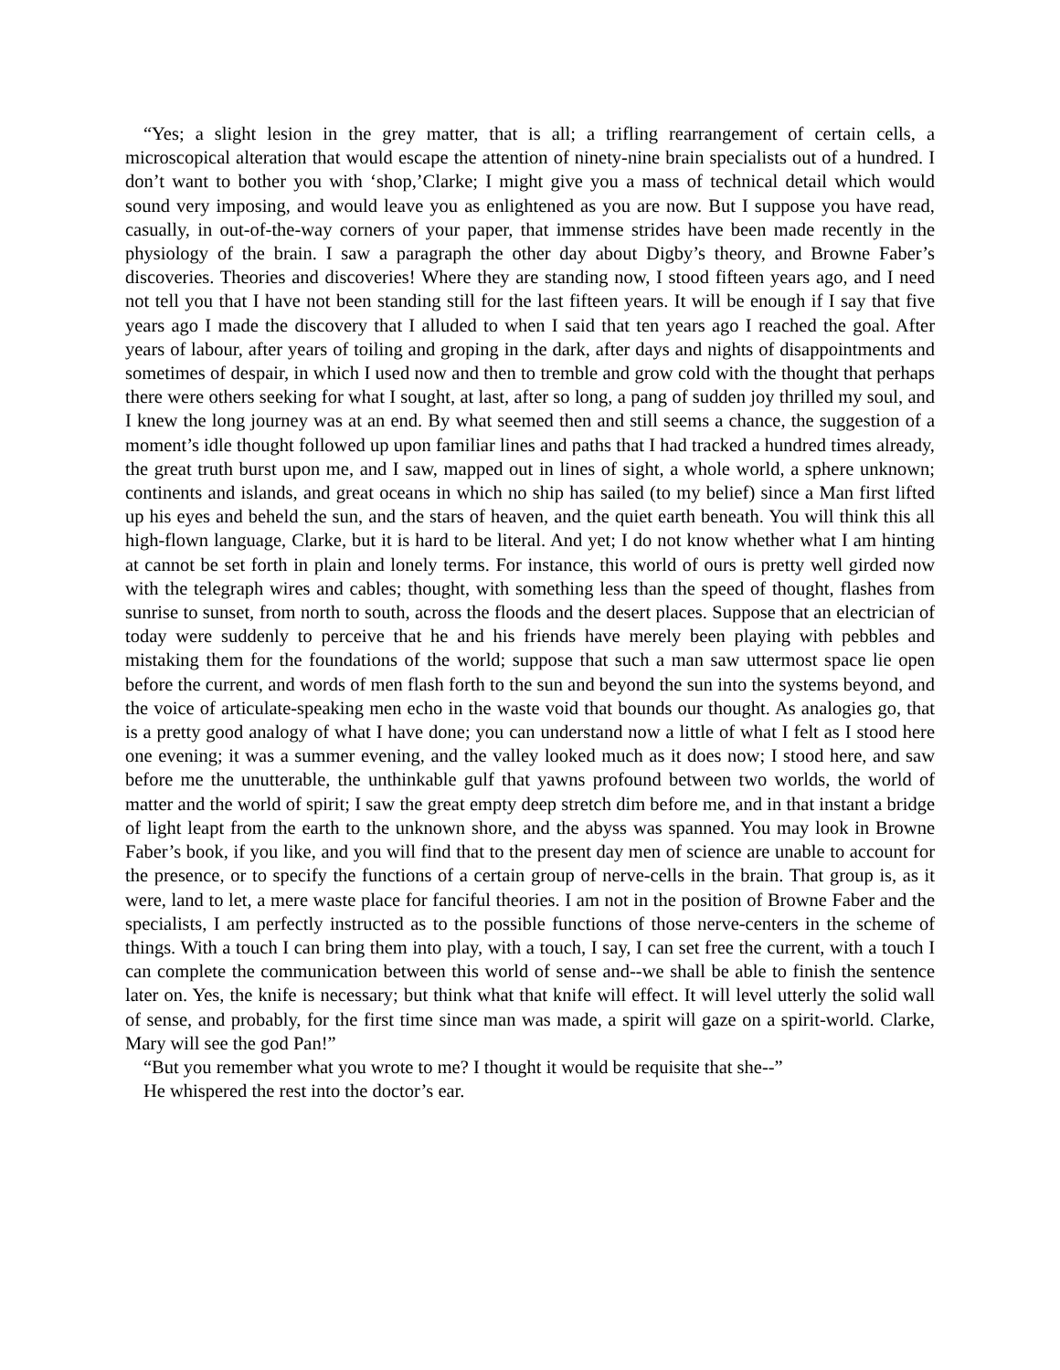“Yes; a slight lesion in the grey matter, that is all; a trifling rearrangement of certain cells, a microscopical alteration that would escape the attention of ninety-nine brain specialists out of a hundred. I don’t want to bother you with ‘shop,’Clarke; I might give you a mass of technical detail which would sound very imposing, and would leave you as enlightened as you are now. But I suppose you have read, casually, in out-of-the-way corners of your paper, that immense strides have been made recently in the physiology of the brain. I saw a paragraph the other day about Digby’s theory, and Browne Faber’s discoveries. Theories and discoveries! Where they are standing now, I stood fifteen years ago, and I need not tell you that I have not been standing still for the last fifteen years. It will be enough if I say that five years ago I made the discovery that I alluded to when I said that ten years ago I reached the goal. After years of labour, after years of toiling and groping in the dark, after days and nights of disappointments and sometimes of despair, in which I used now and then to tremble and grow cold with the thought that perhaps there were others seeking for what I sought, at last, after so long, a pang of sudden joy thrilled my soul, and I knew the long journey was at an end. By what seemed then and still seems a chance, the suggestion of a moment’s idle thought followed up upon familiar lines and paths that I had tracked a hundred times already, the great truth burst upon me, and I saw, mapped out in lines of sight, a whole world, a sphere unknown; continents and islands, and great oceans in which no ship has sailed (to my belief) since a Man first lifted up his eyes and beheld the sun, and the stars of heaven, and the quiet earth beneath. You will think this all high-flown language, Clarke, but it is hard to be literal. And yet; I do not know whether what I am hinting at cannot be set forth in plain and lonely terms. For instance, this world of ours is pretty well girded now with the telegraph wires and cables; thought, with something less than the speed of thought, flashes from sunrise to sunset, from north to south, across the floods and the desert places. Suppose that an electrician of today were suddenly to perceive that he and his friends have merely been playing with pebbles and mistaking them for the foundations of the world; suppose that such a man saw uttermost space lie open before the current, and words of men flash forth to the sun and beyond the sun into the systems beyond, and the voice of articulate-speaking men echo in the waste void that bounds our thought. As analogies go, that is a pretty good analogy of what I have done; you can understand now a little of what I felt as I stood here one evening; it was a summer evening, and the valley looked much as it does now; I stood here, and saw before me the unutterable, the unthinkable gulf that yawns profound between two worlds, the world of matter and the world of spirit; I saw the great empty deep stretch dim before me, and in that instant a bridge of light leapt from the earth to the unknown shore, and the abyss was spanned. You may look in Browne Faber’s book, if you like, and you will find that to the present day men of science are unable to account for the presence, or to specify the functions of a certain group of nerve-cells in the brain. That group is, as it were, land to let, a mere waste place for fanciful theories. I am not in the position of Browne Faber and the specialists, I am perfectly instructed as to the possible functions of those nerve-centers in the scheme of things. With a touch I can bring them into play, with a touch, I say, I can set free the current, with a touch I can complete the communication between this world of sense and--we shall be able to finish the sentence later on. Yes, the knife is necessary; but think what that knife will effect. It will level utterly the solid wall of sense, and probably, for the first time since man was made, a spirit will gaze on a spirit-world. Clarke, Mary will see the god Pan!”
“But you remember what you wrote to me? I thought it would be requisite that she--”
He whispered the rest into the doctor’s ear.